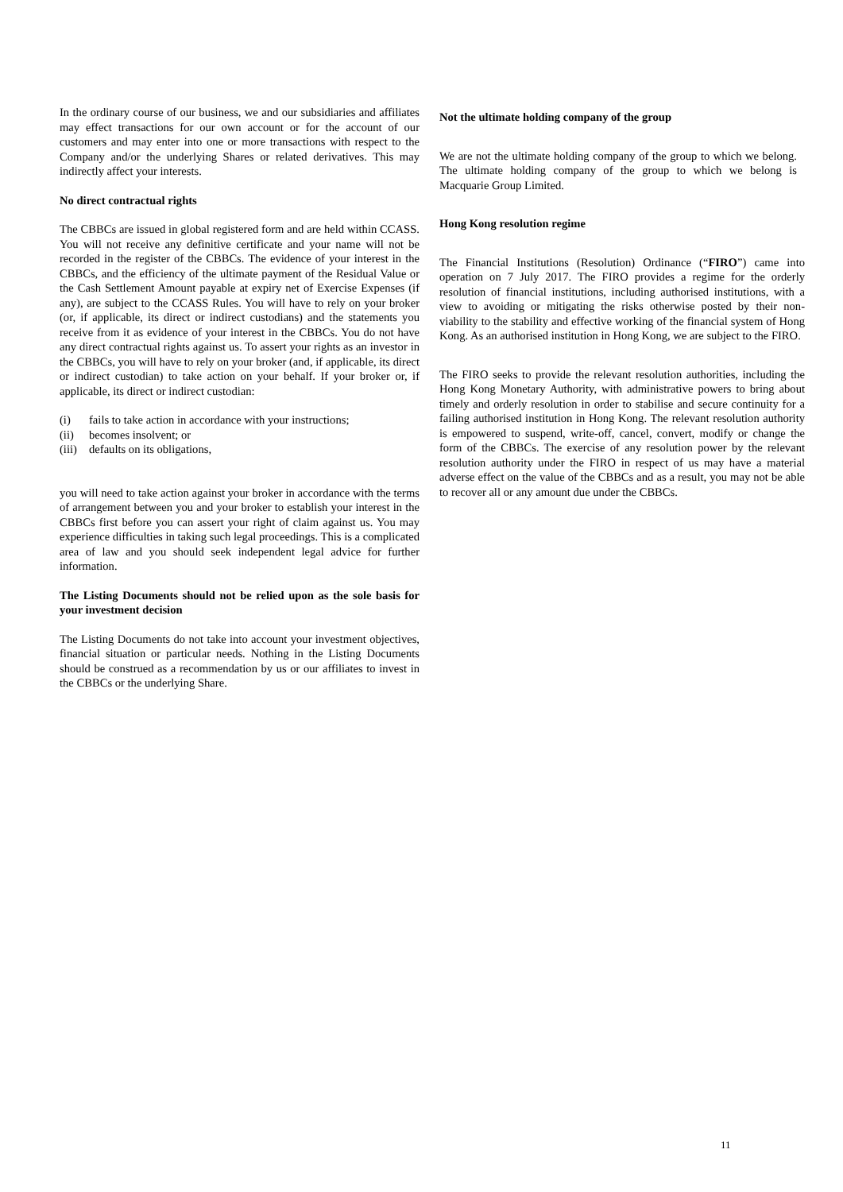In the ordinary course of our business, we and our subsidiaries and affiliates may effect transactions for our own account or for the account of our customers and may enter into one or more transactions with respect to the Company and/or the underlying Shares or related derivatives. This may indirectly affect your interests.
No direct contractual rights
The CBBCs are issued in global registered form and are held within CCASS. You will not receive any definitive certificate and your name will not be recorded in the register of the CBBCs. The evidence of your interest in the CBBCs, and the efficiency of the ultimate payment of the Residual Value or the Cash Settlement Amount payable at expiry net of Exercise Expenses (if any), are subject to the CCASS Rules. You will have to rely on your broker (or, if applicable, its direct or indirect custodians) and the statements you receive from it as evidence of your interest in the CBBCs. You do not have any direct contractual rights against us. To assert your rights as an investor in the CBBCs, you will have to rely on your broker (and, if applicable, its direct or indirect custodian) to take action on your behalf. If your broker or, if applicable, its direct or indirect custodian:
(i) fails to take action in accordance with your instructions;
(ii) becomes insolvent; or
(iii) defaults on its obligations,
you will need to take action against your broker in accordance with the terms of arrangement between you and your broker to establish your interest in the CBBCs first before you can assert your right of claim against us. You may experience difficulties in taking such legal proceedings. This is a complicated area of law and you should seek independent legal advice for further information.
The Listing Documents should not be relied upon as the sole basis for your investment decision
The Listing Documents do not take into account your investment objectives, financial situation or particular needs. Nothing in the Listing Documents should be construed as a recommendation by us or our affiliates to invest in the CBBCs or the underlying Share.
Not the ultimate holding company of the group
We are not the ultimate holding company of the group to which we belong. The ultimate holding company of the group to which we belong is Macquarie Group Limited.
Hong Kong resolution regime
The Financial Institutions (Resolution) Ordinance (“FIRO”) came into operation on 7 July 2017. The FIRO provides a regime for the orderly resolution of financial institutions, including authorised institutions, with a view to avoiding or mitigating the risks otherwise posted by their non-viability to the stability and effective working of the financial system of Hong Kong. As an authorised institution in Hong Kong, we are subject to the FIRO.
The FIRO seeks to provide the relevant resolution authorities, including the Hong Kong Monetary Authority, with administrative powers to bring about timely and orderly resolution in order to stabilise and secure continuity for a failing authorised institution in Hong Kong. The relevant resolution authority is empowered to suspend, write-off, cancel, convert, modify or change the form of the CBBCs. The exercise of any resolution power by the relevant resolution authority under the FIRO in respect of us may have a material adverse effect on the value of the CBBCs and as a result, you may not be able to recover all or any amount due under the CBBCs.
11